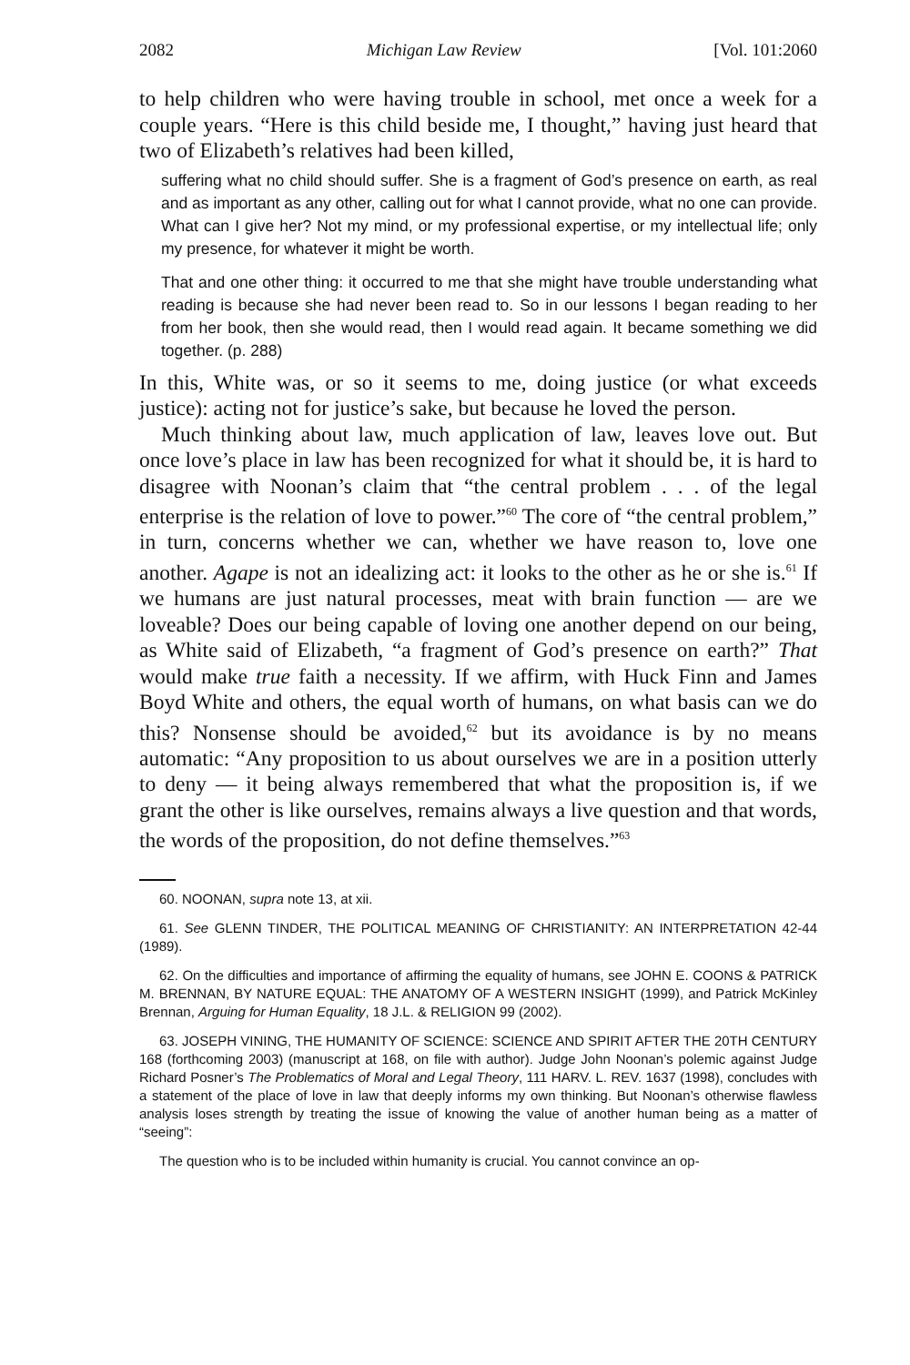2082 Michigan Law Review [Vol. 101:2060
to help children who were having trouble in school, met once a week for a couple years. “Here is this child beside me, I thought,” having just heard that two of Elizabeth’s relatives had been killed,
suffering what no child should suffer. She is a fragment of God’s presence on earth, as real and as important as any other, calling out for what I cannot provide, what no one can provide. What can I give her? Not my mind, or my professional expertise, or my intellectual life; only my presence, for whatever it might be worth.
That and one other thing: it occurred to me that she might have trouble understanding what reading is because she had never been read to. So in our lessons I began reading to her from her book, then she would read, then I would read again. It became something we did together. (p. 288)
In this, White was, or so it seems to me, doing justice (or what exceeds justice): acting not for justice’s sake, but because he loved the person.
Much thinking about law, much application of law, leaves love out. But once love’s place in law has been recognized for what it should be, it is hard to disagree with Noonan’s claim that “the central problem . . . of the legal enterprise is the relation of love to power.”<sup>60</sup> The core of “the central problem,” in turn, concerns whether we can, whether we have reason to, love one another. Agape is not an idealizing act: it looks to the other as he or she is.<sup>61</sup> If we humans are just natural processes, meat with brain function — are we loveable? Does our being capable of loving one another depend on our being, as White said of Elizabeth, “a fragment of God’s presence on earth?” That would make true faith a necessity. If we affirm, with Huck Finn and James Boyd White and others, the equal worth of humans, on what basis can we do this? Nonsense should be avoided,<sup>62</sup> but its avoidance is by no means automatic: “Any proposition to us about ourselves we are in a position utterly to deny — it being always remembered that what the proposition is, if we grant the other is like ourselves, remains always a live question and that words, the words of the proposition, do not define themselves.”<sup>63</sup>
60. NOONAN, supra note 13, at xii.
61. See GLENN TINDER, THE POLITICAL MEANING OF CHRISTIANITY: AN INTERPRETATION 42-44 (1989).
62. On the difficulties and importance of affirming the equality of humans, see JOHN E. COONS & PATRICK M. BRENNAN, BY NATURE EQUAL: THE ANATOMY OF A WESTERN INSIGHT (1999), and Patrick McKinley Brennan, Arguing for Human Equality, 18 J.L. & RELIGION 99 (2002).
63. JOSEPH VINING, THE HUMANITY OF SCIENCE: SCIENCE AND SPIRIT AFTER THE 20TH CENTURY 168 (forthcoming 2003) (manuscript at 168, on file with author). Judge John Noonan’s polemic against Judge Richard Posner’s The Problematics of Moral and Legal Theory, 111 HARV. L. REV. 1637 (1998), concludes with a statement of the place of love in law that deeply informs my own thinking. But Noonan’s otherwise flawless analysis loses strength by treating the issue of knowing the value of another human being as a matter of “seeing”:
The question who is to be included within humanity is crucial. You cannot convince an op-